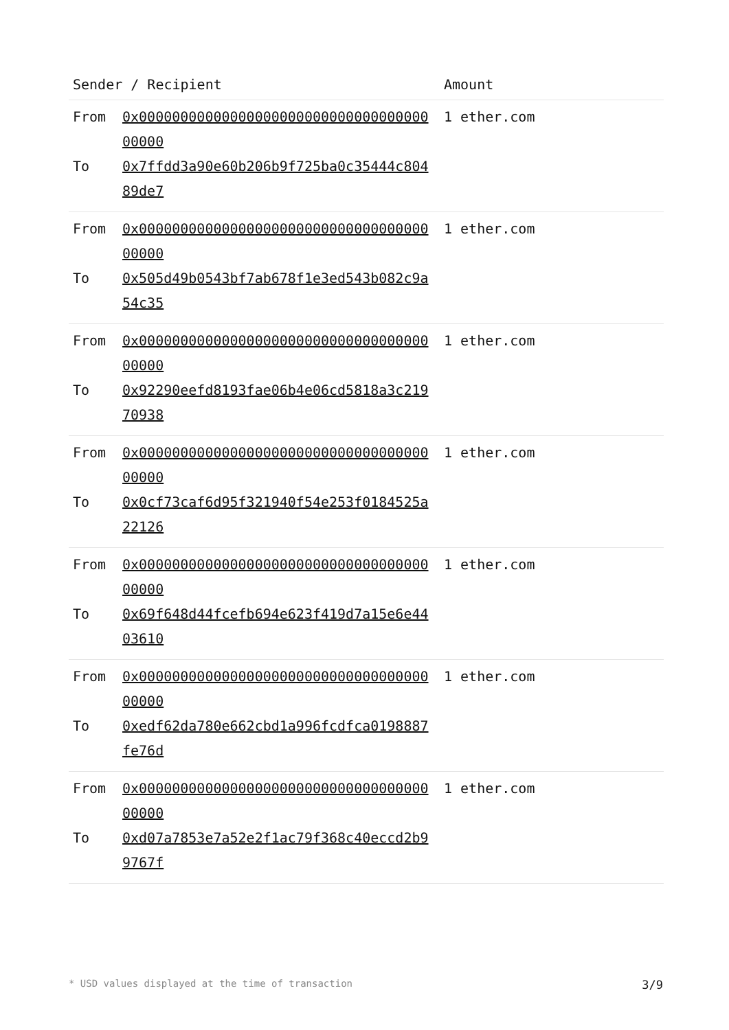| Sender / Recipient | | Amount |
| --- | --- | --- |
| From To | 0x0000000000000000000000000000000000000000 0x7ffdd3a90e60b206b9f725ba0c35444c80489de7 | 1 ether.com |
| From To | 0x0000000000000000000000000000000000000000 0x505d49b0543bf7ab678f1e3ed543b082c9a54c35 | 1 ether.com |
| From To | 0x0000000000000000000000000000000000000000 0x92290eefd8193fae06b4e06cd5818a3c21970938 | 1 ether.com |
| From To | 0x0000000000000000000000000000000000000000 0x0cf73caf6d95f321940f54e253f0184525a22126 | 1 ether.com |
| From To | 0x0000000000000000000000000000000000000000 0x69f648d44fcefb694e623f419d7a15e6e4403610 | 1 ether.com |
| From To | 0x0000000000000000000000000000000000000000 0xedf62da780e662cbd1a996fcdfca0198887fe76d | 1 ether.com |
| From To | 0x0000000000000000000000000000000000000000 0xd07a7853e7a52e2f1ac79f368c40eccd2b99767f | 1 ether.com |
* USD values displayed at the time of transaction 3/9